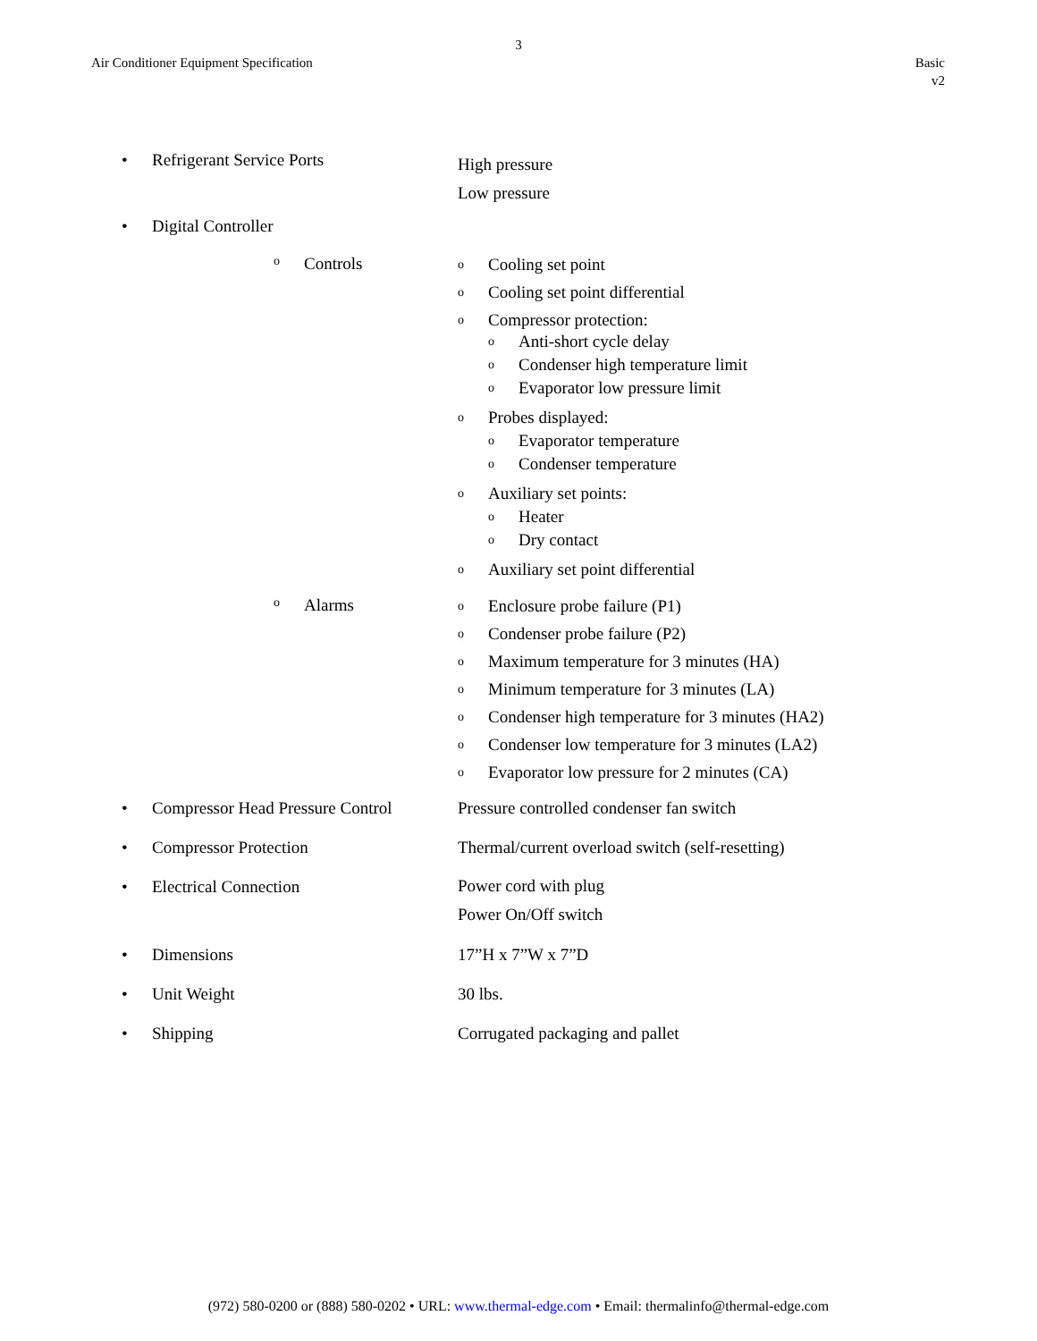3
Air Conditioner Equipment Specification
Basic
v2
• Refrigerant Service Ports
High pressure
Low pressure
• Digital Controller
o Controls
o Cooling set point
o Cooling set point differential
o
Compressor protection:
o Anti-short cycle delay
o Condenser high temperature limit
o Evaporator low pressure limit
o
Probes displayed:
o Evaporator temperature
o Condenser temperature
o
Auxiliary set points:
o Heater
o Dry contact
o Auxiliary set point differential
o Alarms
o Enclosure probe failure (P1)
o Condenser probe failure (P2)
o Maximum temperature for 3 minutes (HA)
o Minimum temperature for 3 minutes (LA)
o Condenser high temperature for 3 minutes (HA2)
o Condenser low temperature for 3 minutes (LA2)
o Evaporator low pressure for 2 minutes (CA)
• Compressor Head Pressure Control Pressure controlled condenser fan switch
• Compressor Protection Thermal/current overload switch (self-resetting)
• Electrical Connection
Power cord with plug
Power On/Off switch
• Dimensions 17”H x 7”W x 7”D
• Unit Weight 30 lbs.
• Shipping Corrugated packaging and pallet
(972) 580-0200 or (888) 580-0202 • URL: www.thermal-edge.com • Email: thermalinfo@thermal-edge.com